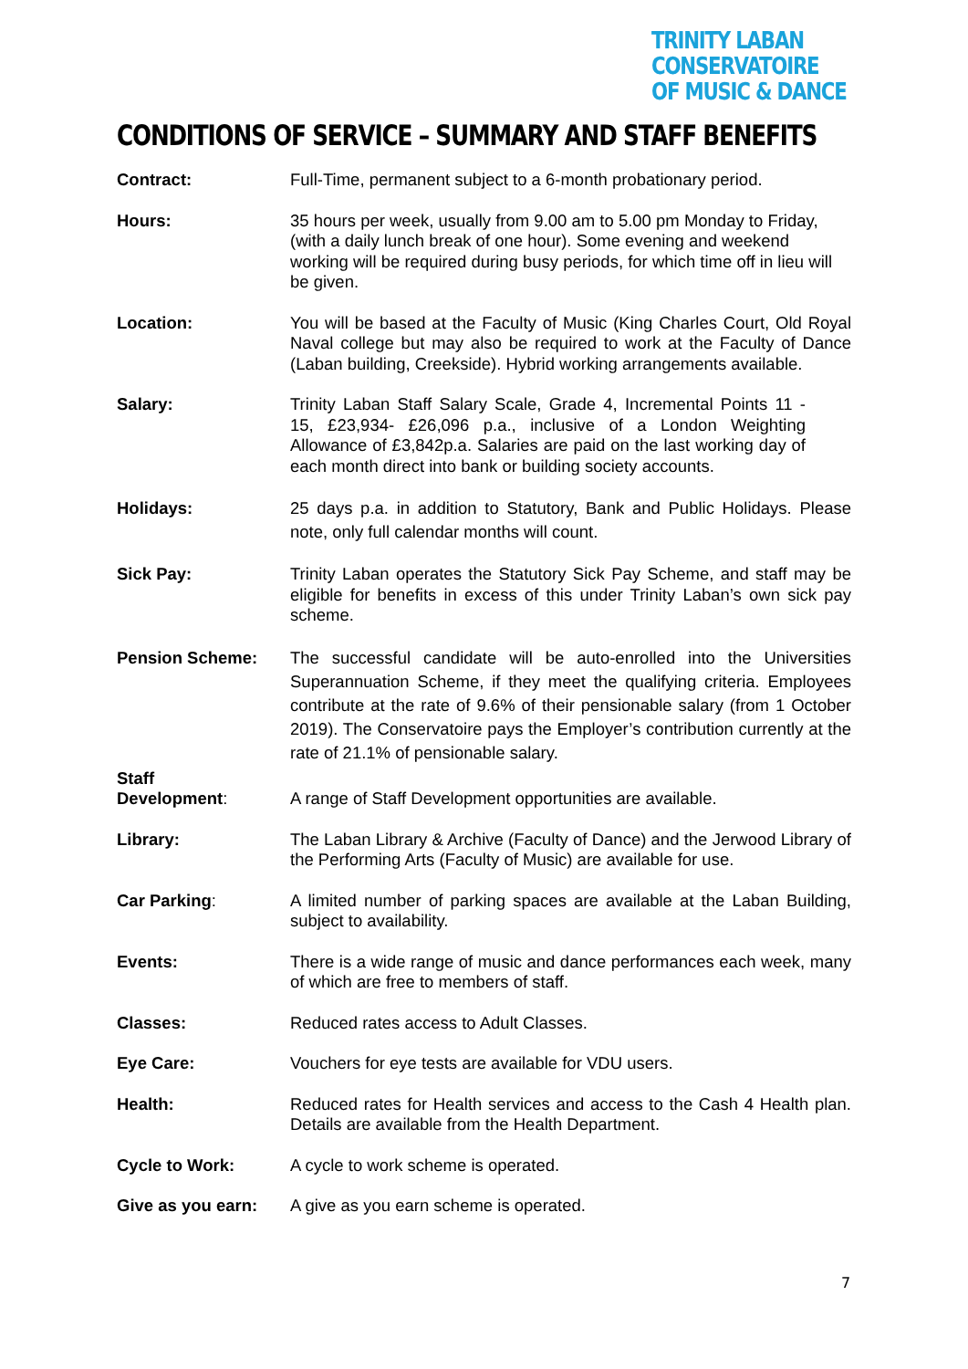TRINITY LABAN CONSERVATOIRE
OF MUSIC & DANCE
CONDITIONS OF SERVICE – SUMMARY AND STAFF BENEFITS
Contract: Full-Time, permanent subject to a 6-month probationary period.
Hours: 35 hours per week, usually from 9.00 am to 5.00 pm Monday to Friday, (with a daily lunch break of one hour). Some evening and weekend working will be required during busy periods, for which time off in lieu will be given.
Location: You will be based at the Faculty of Music (King Charles Court, Old Royal Naval college but may also be required to work at the Faculty of Dance (Laban building, Creekside). Hybrid working arrangements available.
Salary: Trinity Laban Staff Salary Scale, Grade 4, Incremental Points 11 - 15, £23,934- £26,096 p.a., inclusive of a London Weighting Allowance of £3,842p.a. Salaries are paid on the last working day of each month direct into bank or building society accounts.
Holidays: 25 days p.a. in addition to Statutory, Bank and Public Holidays. Please note, only full calendar months will count.
Sick Pay: Trinity Laban operates the Statutory Sick Pay Scheme, and staff may be eligible for benefits in excess of this under Trinity Laban’s own sick pay scheme.
Pension Scheme: The successful candidate will be auto-enrolled into the Universities Superannuation Scheme, if they meet the qualifying criteria. Employees contribute at the rate of 9.6% of their pensionable salary (from 1 October 2019). The Conservatoire pays the Employer’s contribution currently at the rate of 21.1% of pensionable salary.
Staff
Development:
A range of Staff Development opportunities are available.
Library: The Laban Library & Archive (Faculty of Dance) and the Jerwood Library of the Performing Arts (Faculty of Music) are available for use.
Car Parking: A limited number of parking spaces are available at the Laban Building, subject to availability.
Events: There is a wide range of music and dance performances each week, many of which are free to members of staff.
Classes: Reduced rates access to Adult Classes.
Eye Care: Vouchers for eye tests are available for VDU users.
Health: Reduced rates for Health services and access to the Cash 4 Health plan. Details are available from the Health Department.
Cycle to Work: A cycle to work scheme is operated.
Give as you earn: A give as you earn scheme is operated.
7